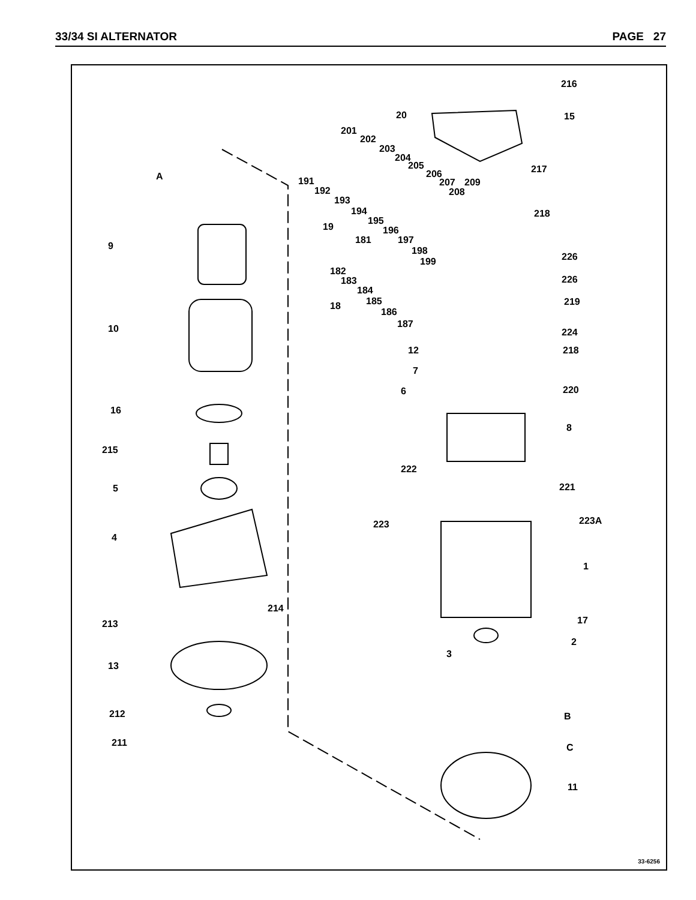33/34 SI ALTERNATOR PAGE 27
216
15
20
201
202
203
204
205
206
207 209
208
217
A 191
192
193
194
195
196
197
198
199
19
181
218
9
226
182
183
184
185
18
226
219
186
187
10 224
12 218
7
6 220
16
8
215
222
5 221
223 223A
4
1
214
213 17
2
3
13
212 B
211 C
11
33-6256